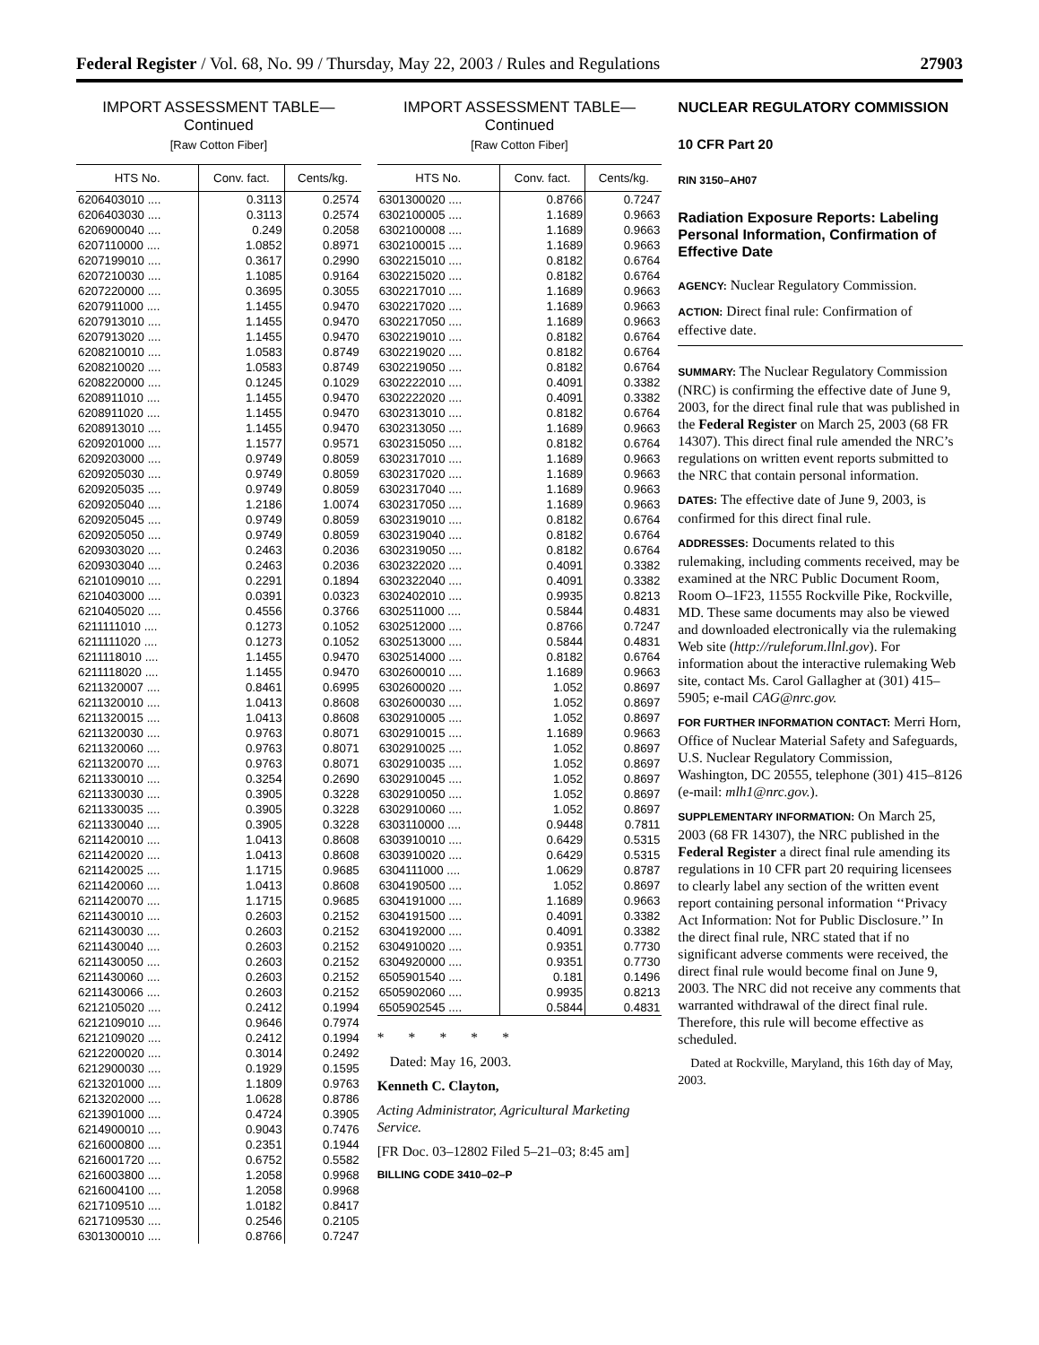Federal Register / Vol. 68, No. 99 / Thursday, May 22, 2003 / Rules and Regulations 27903
IMPORT ASSESSMENT TABLE—
Continued
[Raw Cotton Fiber]
| HTS No. | Conv. fact. | Cents/kg. |
| --- | --- | --- |
| 6206403010 .... | 0.3113 | 0.2574 |
| 6206403030 .... | 0.3113 | 0.2574 |
| 6206900040 .... | 0.249 | 0.2058 |
| 6207110000 .... | 1.0852 | 0.8971 |
| 6207199010 .... | 0.3617 | 0.2990 |
| 6207210030 .... | 1.1085 | 0.9164 |
| 6207220000 .... | 0.3695 | 0.3055 |
| 6207911000 .... | 1.1455 | 0.9470 |
| 6207913010 .... | 1.1455 | 0.9470 |
| 6207913020 .... | 1.1455 | 0.9470 |
| 6208210010 .... | 1.0583 | 0.8749 |
| 6208210020 .... | 1.0583 | 0.8749 |
| 6208220000 .... | 0.1245 | 0.1029 |
| 6208911010 .... | 1.1455 | 0.9470 |
| 6208911020 .... | 1.1455 | 0.9470 |
| 6208913010 .... | 1.1455 | 0.9470 |
| 6209201000 .... | 1.1577 | 0.9571 |
| 6209203000 .... | 0.9749 | 0.8059 |
| 6209205030 .... | 0.9749 | 0.8059 |
| 6209205035 .... | 0.9749 | 0.8059 |
| 6209205040 .... | 1.2186 | 1.0074 |
| 6209205045 .... | 0.9749 | 0.8059 |
| 6209205050 .... | 0.9749 | 0.8059 |
| 6209303020 .... | 0.2463 | 0.2036 |
| 6209303040 .... | 0.2463 | 0.2036 |
| 6210109010 .... | 0.2291 | 0.1894 |
| 6210403000 .... | 0.0391 | 0.0323 |
| 6210405020 .... | 0.4556 | 0.3766 |
| 6211111010 .... | 0.1273 | 0.1052 |
| 6211111020 .... | 0.1273 | 0.1052 |
| 6211118010 .... | 1.1455 | 0.9470 |
| 6211118020 .... | 1.1455 | 0.9470 |
| 6211320007 .... | 0.8461 | 0.6995 |
| 6211320010 .... | 1.0413 | 0.8608 |
| 6211320015 .... | 1.0413 | 0.8608 |
| 6211320030 .... | 0.9763 | 0.8071 |
| 6211320060 .... | 0.9763 | 0.8071 |
| 6211320070 .... | 0.9763 | 0.8071 |
| 6211330010 .... | 0.3254 | 0.2690 |
| 6211330030 .... | 0.3905 | 0.3228 |
| 6211330035 .... | 0.3905 | 0.3228 |
| 6211330040 .... | 0.3905 | 0.3228 |
| 6211420010 .... | 1.0413 | 0.8608 |
| 6211420020 .... | 1.0413 | 0.8608 |
| 6211420025 .... | 1.1715 | 0.9685 |
| 6211420060 .... | 1.0413 | 0.8608 |
| 6211420070 .... | 1.1715 | 0.9685 |
| 6211430010 .... | 0.2603 | 0.2152 |
| 6211430030 .... | 0.2603 | 0.2152 |
| 6211430040 .... | 0.2603 | 0.2152 |
| 6211430050 .... | 0.2603 | 0.2152 |
| 6211430060 .... | 0.2603 | 0.2152 |
| 6211430066 .... | 0.2603 | 0.2152 |
| 6212105020 .... | 0.2412 | 0.1994 |
| 6212109010 .... | 0.9646 | 0.7974 |
| 6212109020 .... | 0.2412 | 0.1994 |
| 6212200020 .... | 0.3014 | 0.2492 |
| 6212900030 .... | 0.1929 | 0.1595 |
| 6213201000 .... | 1.1809 | 0.9763 |
| 6213202000 .... | 1.0628 | 0.8786 |
| 6213901000 .... | 0.4724 | 0.3905 |
| 6214900010 .... | 0.9043 | 0.7476 |
| 6216000800 .... | 0.2351 | 0.1944 |
| 6216001720 .... | 0.6752 | 0.5582 |
| 6216003800 .... | 1.2058 | 0.9968 |
| 6216004100 .... | 1.2058 | 0.9968 |
| 6217109510 .... | 1.0182 | 0.8417 |
| 6217109530 .... | 0.2546 | 0.2105 |
| 6301300010 .... | 0.8766 | 0.7247 |
IMPORT ASSESSMENT TABLE—
Continued
[Raw Cotton Fiber]
| HTS No. | Conv. fact. | Cents/kg. |
| --- | --- | --- |
| 6301300020 .... | 0.8766 | 0.7247 |
| 6302100005 .... | 1.1689 | 0.9663 |
| 6302100008 .... | 1.1689 | 0.9663 |
| 6302100015 .... | 1.1689 | 0.9663 |
| 6302215010 .... | 0.8182 | 0.6764 |
| 6302215020 .... | 0.8182 | 0.6764 |
| 6302217010 .... | 1.1689 | 0.9663 |
| 6302217020 .... | 1.1689 | 0.9663 |
| 6302217050 .... | 1.1689 | 0.9663 |
| 6302219010 .... | 0.8182 | 0.6764 |
| 6302219020 .... | 0.8182 | 0.6764 |
| 6302219050 .... | 0.8182 | 0.6764 |
| 6302222010 .... | 0.4091 | 0.3382 |
| 6302222020 .... | 0.4091 | 0.3382 |
| 6302313010 .... | 0.8182 | 0.6764 |
| 6302313050 .... | 1.1689 | 0.9663 |
| 6302315050 .... | 0.8182 | 0.6764 |
| 6302317010 .... | 1.1689 | 0.9663 |
| 6302317020 .... | 1.1689 | 0.9663 |
| 6302317040 .... | 1.1689 | 0.9663 |
| 6302317050 .... | 1.1689 | 0.9663 |
| 6302319010 .... | 0.8182 | 0.6764 |
| 6302319040 .... | 0.8182 | 0.6764 |
| 6302319050 .... | 0.8182 | 0.6764 |
| 6302322020 .... | 0.4091 | 0.3382 |
| 6302322040 .... | 0.4091 | 0.3382 |
| 6302402010 .... | 0.9935 | 0.8213 |
| 6302511000 .... | 0.5844 | 0.4831 |
| 6302512000 .... | 0.8766 | 0.7247 |
| 6302513000 .... | 0.5844 | 0.4831 |
| 6302514000 .... | 0.8182 | 0.6764 |
| 6302600010 .... | 1.1689 | 0.9663 |
| 6302600020 .... | 1.052 | 0.8697 |
| 6302600030 .... | 1.052 | 0.8697 |
| 6302910005 .... | 1.052 | 0.8697 |
| 6302910015 .... | 1.1689 | 0.9663 |
| 6302910025 .... | 1.052 | 0.8697 |
| 6302910035 .... | 1.052 | 0.8697 |
| 6302910045 .... | 1.052 | 0.8697 |
| 6302910050 .... | 1.052 | 0.8697 |
| 6302910060 .... | 1.052 | 0.8697 |
| 6303110000 .... | 0.9448 | 0.7811 |
| 6303910010 .... | 0.6429 | 0.5315 |
| 6303910020 .... | 0.6429 | 0.5315 |
| 6304111000 .... | 1.0629 | 0.8787 |
| 6304190500 .... | 1.052 | 0.8697 |
| 6304191000 .... | 1.1689 | 0.9663 |
| 6304191500 .... | 0.4091 | 0.3382 |
| 6304192000 .... | 0.4091 | 0.3382 |
| 6304910020 .... | 0.9351 | 0.7730 |
| 6304920000 .... | 0.9351 | 0.7730 |
| 6505901540 .... | 0.181 | 0.1496 |
| 6505902060 .... | 0.9935 | 0.8213 |
| 6505902545 .... | 0.5844 | 0.4831 |
* * * * *
Dated: May 16, 2003.
Kenneth C. Clayton,
Acting Administrator, Agricultural Marketing Service.
[FR Doc. 03–12802 Filed 5–21–03; 8:45 am]
BILLING CODE 3410–02–P
NUCLEAR REGULATORY COMMISSION
10 CFR Part 20
RIN 3150–AH07
Radiation Exposure Reports: Labeling Personal Information, Confirmation of Effective Date
AGENCY: Nuclear Regulatory Commission.
ACTION: Direct final rule: Confirmation of effective date.
SUMMARY: The Nuclear Regulatory Commission (NRC) is confirming the effective date of June 9, 2003, for the direct final rule that was published in the Federal Register on March 25, 2003 (68 FR 14307). This direct final rule amended the NRC’s regulations on written event reports submitted to the NRC that contain personal information.
DATES: The effective date of June 9, 2003, is confirmed for this direct final rule.
ADDRESSES: Documents related to this rulemaking, including comments received, may be examined at the NRC Public Document Room, Room O–1F23, 11555 Rockville Pike, Rockville, MD. These same documents may also be viewed and downloaded electronically via the rulemaking Web site (http://ruleforum.llnl.gov). For information about the interactive rulemaking Web site, contact Ms. Carol Gallagher at (301) 415–5905; e-mail CAG@nrc.gov.
FOR FURTHER INFORMATION CONTACT: Merri Horn, Office of Nuclear Material Safety and Safeguards, U.S. Nuclear Regulatory Commission, Washington, DC 20555, telephone (301) 415–8126 (e-mail: mlh1@nrc.gov.).
SUPPLEMENTARY INFORMATION: On March 25, 2003 (68 FR 14307), the NRC published in the Federal Register a direct final rule amending its regulations in 10 CFR part 20 requiring licensees to clearly label any section of the written event report containing personal information ‘‘Privacy Act Information: Not for Public Disclosure.’’ In the direct final rule, NRC stated that if no significant adverse comments were received, the direct final rule would become final on June 9, 2003. The NRC did not receive any comments that warranted withdrawal of the direct final rule. Therefore, this rule will become effective as scheduled.
Dated at Rockville, Maryland, this 16th day of May, 2003.